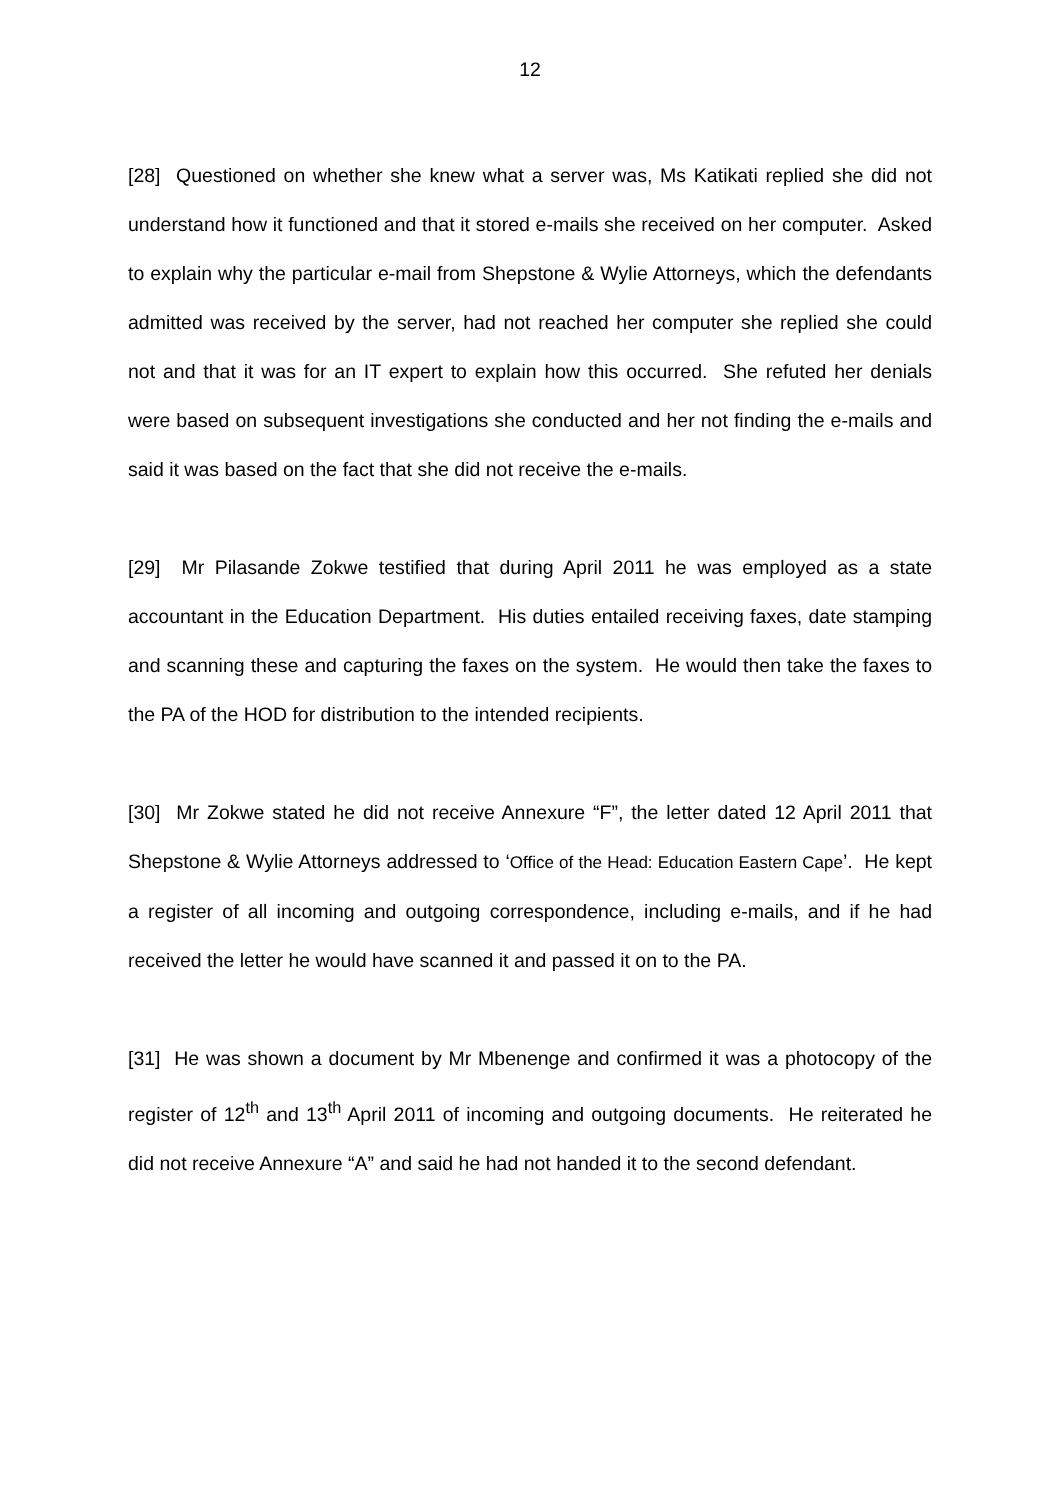12
[28] Questioned on whether she knew what a server was, Ms Katikati replied she did not understand how it functioned and that it stored e-mails she received on her computer. Asked to explain why the particular e-mail from Shepstone & Wylie Attorneys, which the defendants admitted was received by the server, had not reached her computer she replied she could not and that it was for an IT expert to explain how this occurred. She refuted her denials were based on subsequent investigations she conducted and her not finding the e-mails and said it was based on the fact that she did not receive the e-mails.
[29] Mr Pilasande Zokwe testified that during April 2011 he was employed as a state accountant in the Education Department. His duties entailed receiving faxes, date stamping and scanning these and capturing the faxes on the system. He would then take the faxes to the PA of the HOD for distribution to the intended recipients.
[30] Mr Zokwe stated he did not receive Annexure “F”, the letter dated 12 April 2011 that Shepstone & Wylie Attorneys addressed to ‘Office of the Head: Education Eastern Cape’. He kept a register of all incoming and outgoing correspondence, including e-mails, and if he had received the letter he would have scanned it and passed it on to the PA.
[31] He was shown a document by Mr Mbenenge and confirmed it was a photocopy of the register of 12<sup>th</sup> and 13<sup>th</sup> April 2011 of incoming and outgoing documents. He reiterated he did not receive Annexure “A” and said he had not handed it to the second defendant.